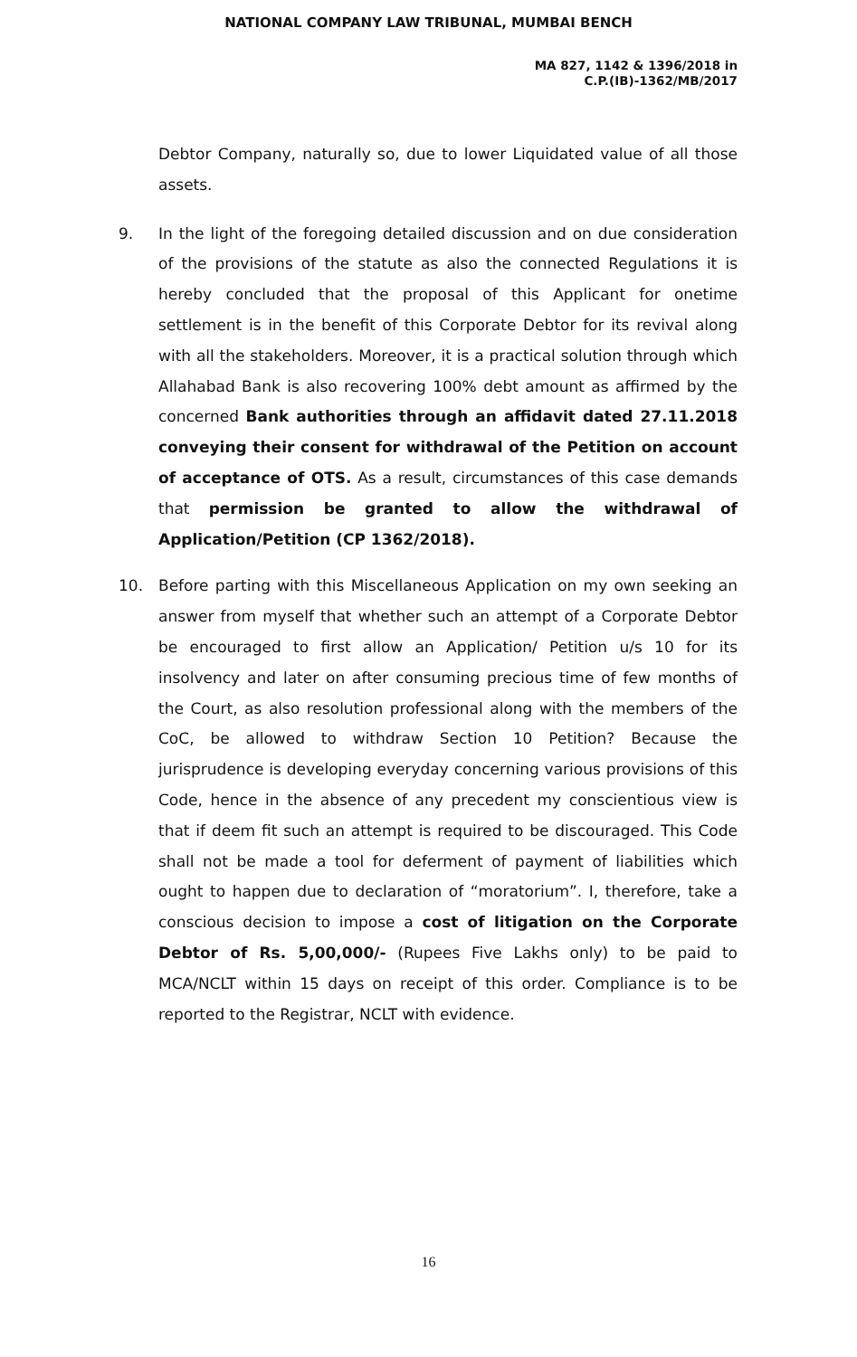NATIONAL COMPANY LAW TRIBUNAL, MUMBAI BENCH
MA 827, 1142 & 1396/2018 in
C.P.(IB)-1362/MB/2017
Debtor Company, naturally so, due to lower Liquidated value of all those assets.
9. In the light of the foregoing detailed discussion and on due consideration of the provisions of the statute as also the connected Regulations it is hereby concluded that the proposal of this Applicant for onetime settlement is in the benefit of this Corporate Debtor for its revival along with all the stakeholders. Moreover, it is a practical solution through which Allahabad Bank is also recovering 100% debt amount as affirmed by the concerned Bank authorities through an affidavit dated 27.11.2018 conveying their consent for withdrawal of the Petition on account of acceptance of OTS. As a result, circumstances of this case demands that permission be granted to allow the withdrawal of Application/Petition (CP 1362/2018).
10. Before parting with this Miscellaneous Application on my own seeking an answer from myself that whether such an attempt of a Corporate Debtor be encouraged to first allow an Application/ Petition u/s 10 for its insolvency and later on after consuming precious time of few months of the Court, as also resolution professional along with the members of the CoC, be allowed to withdraw Section 10 Petition? Because the jurisprudence is developing everyday concerning various provisions of this Code, hence in the absence of any precedent my conscientious view is that if deem fit such an attempt is required to be discouraged. This Code shall not be made a tool for deferment of payment of liabilities which ought to happen due to declaration of “moratorium”. I, therefore, take a conscious decision to impose a cost of litigation on the Corporate Debtor of Rs. 5,00,000/- (Rupees Five Lakhs only) to be paid to MCA/NCLT within 15 days on receipt of this order. Compliance is to be reported to the Registrar, NCLT with evidence.
16